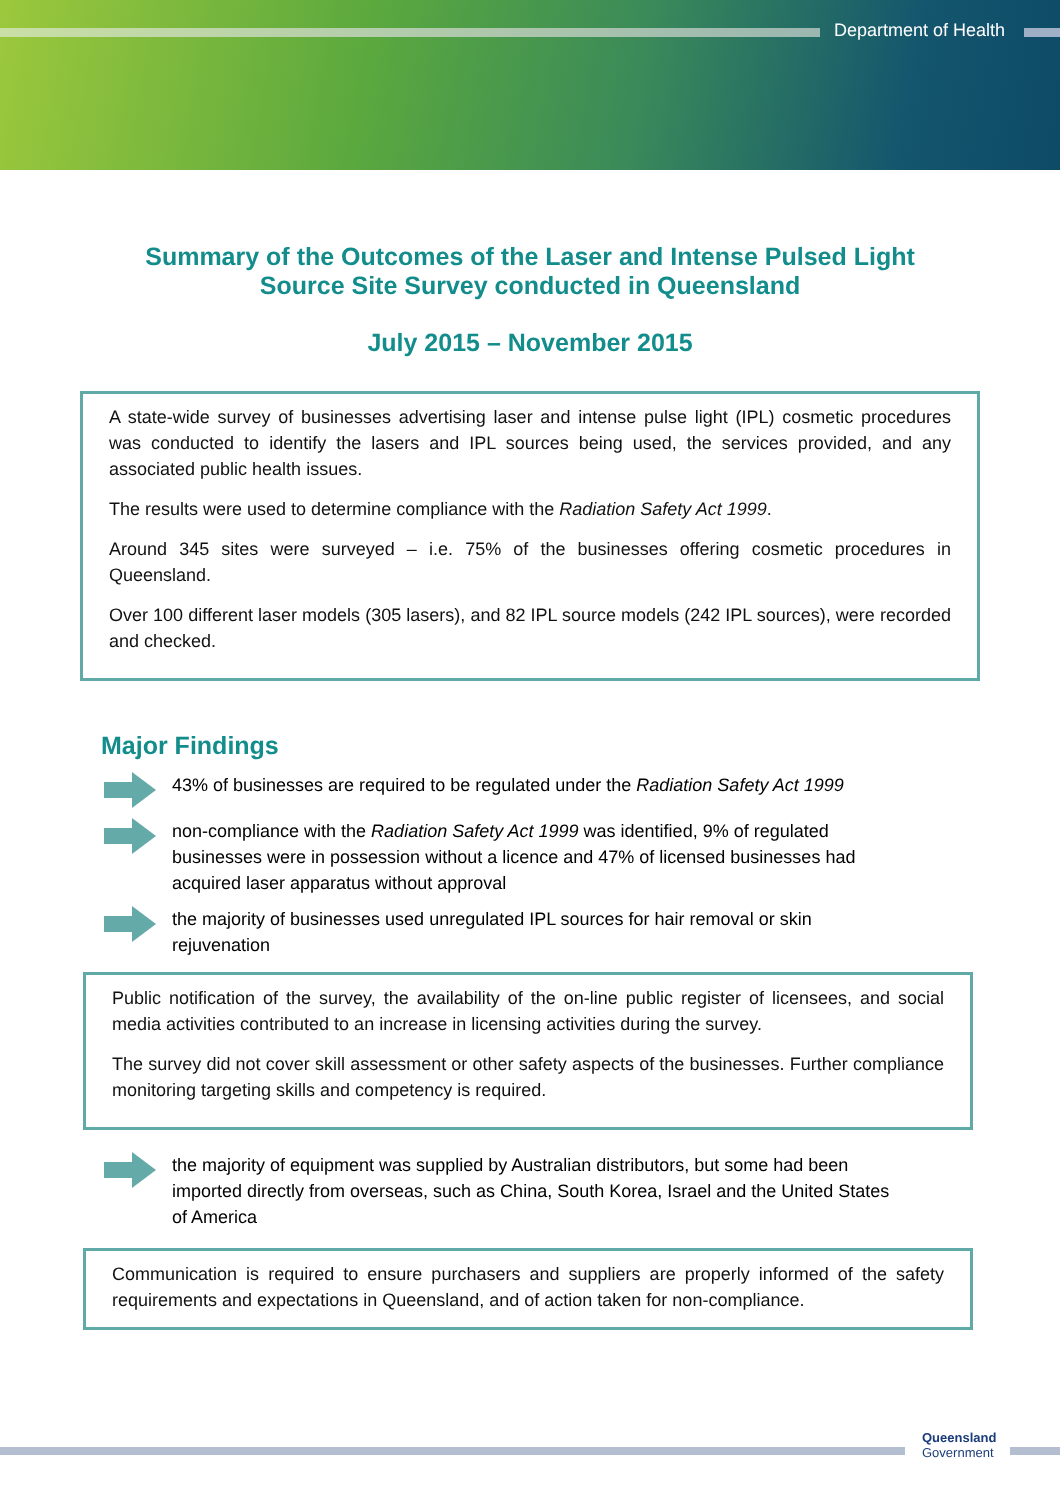Department of Health
Summary of the Outcomes of the Laser and Intense Pulsed Light
Source Site Survey conducted in Queensland
July 2015 – November 2015
A state-wide survey of businesses advertising laser and intense pulse light (IPL) cosmetic procedures was conducted to identify the lasers and IPL sources being used, the services provided, and any associated public health issues.
The results were used to determine compliance with the Radiation Safety Act 1999.
Around 345 sites were surveyed – i.e. 75% of the businesses offering cosmetic procedures in Queensland.
Over 100 different laser models (305 lasers), and 82 IPL source models (242 IPL sources), were recorded and checked.
Major Findings
43% of businesses are required to be regulated under the Radiation Safety Act 1999
non-compliance with the Radiation Safety Act 1999 was identified, 9% of regulated businesses were in possession without a licence and 47% of licensed businesses had acquired laser apparatus without approval
the majority of businesses used unregulated IPL sources for hair removal or skin rejuvenation
Public notification of the survey, the availability of the on-line public register of licensees, and social media activities contributed to an increase in licensing activities during the survey.
The survey did not cover skill assessment or other safety aspects of the businesses. Further compliance monitoring targeting skills and competency is required.
the majority of equipment was supplied by Australian distributors, but some had been imported directly from overseas, such as China, South Korea, Israel and the United States of America
Communication is required to ensure purchasers and suppliers are properly informed of the safety requirements and expectations in Queensland, and of action taken for non-compliance.
Queensland
Government